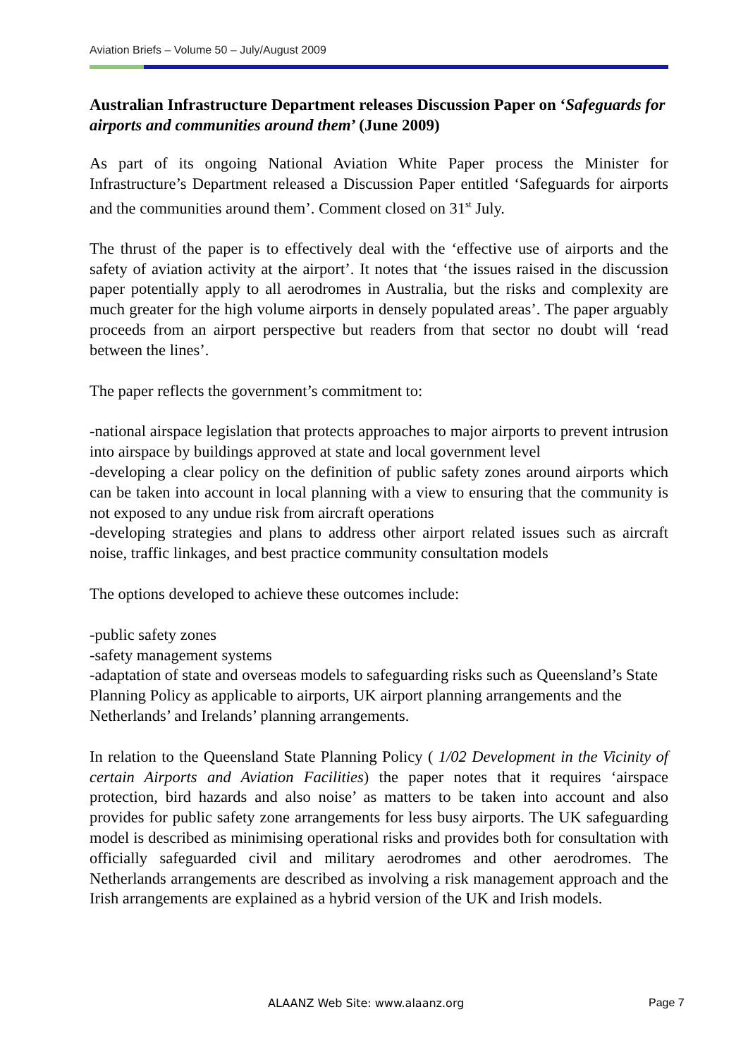Aviation Briefs – Volume 50 – July/August 2009
Australian Infrastructure Department releases Discussion Paper on ‘Safeguards for airports and communities around them’ (June 2009)
As part of its ongoing National Aviation White Paper process the Minister for Infrastructure’s Department released a Discussion Paper entitled ‘Safeguards for airports and the communities around them’. Comment closed on 31<sup>st</sup> July.
The thrust of the paper is to effectively deal with the ‘effective use of airports and the safety of aviation activity at the airport’. It notes that ‘the issues raised in the discussion paper potentially apply to all aerodromes in Australia, but the risks and complexity are much greater for the high volume airports in densely populated areas’. The paper arguably proceeds from an airport perspective but readers from that sector no doubt will ‘read between the lines’.
The paper reflects the government’s commitment to:
-national airspace legislation that protects approaches to major airports to prevent intrusion into airspace by buildings approved at state and local government level
-developing a clear policy on the definition of public safety zones around airports which can be taken into account in local planning with a view to ensuring that the community is not exposed to any undue risk from aircraft operations
-developing strategies and plans to address other airport related issues such as aircraft noise, traffic linkages, and best practice community consultation models
The options developed to achieve these outcomes include:
-public safety zones
-safety management systems
-adaptation of state and overseas models to safeguarding risks such as Queensland’s State Planning Policy as applicable to airports, UK airport planning arrangements and the Netherlands’ and Irelands’ planning arrangements.
In relation to the Queensland State Planning Policy ( 1/02 Development in the Vicinity of certain Airports and Aviation Facilities) the paper notes that it requires ‘airspace protection, bird hazards and also noise’ as matters to be taken into account and also provides for public safety zone arrangements for less busy airports. The UK safeguarding model is described as minimising operational risks and provides both for consultation with officially safeguarded civil and military aerodromes and other aerodromes. The Netherlands arrangements are described as involving a risk management approach and the Irish arrangements are explained as a hybrid version of the UK and Irish models.
ALAANZ Web Site: www.alaanz.org Page 7